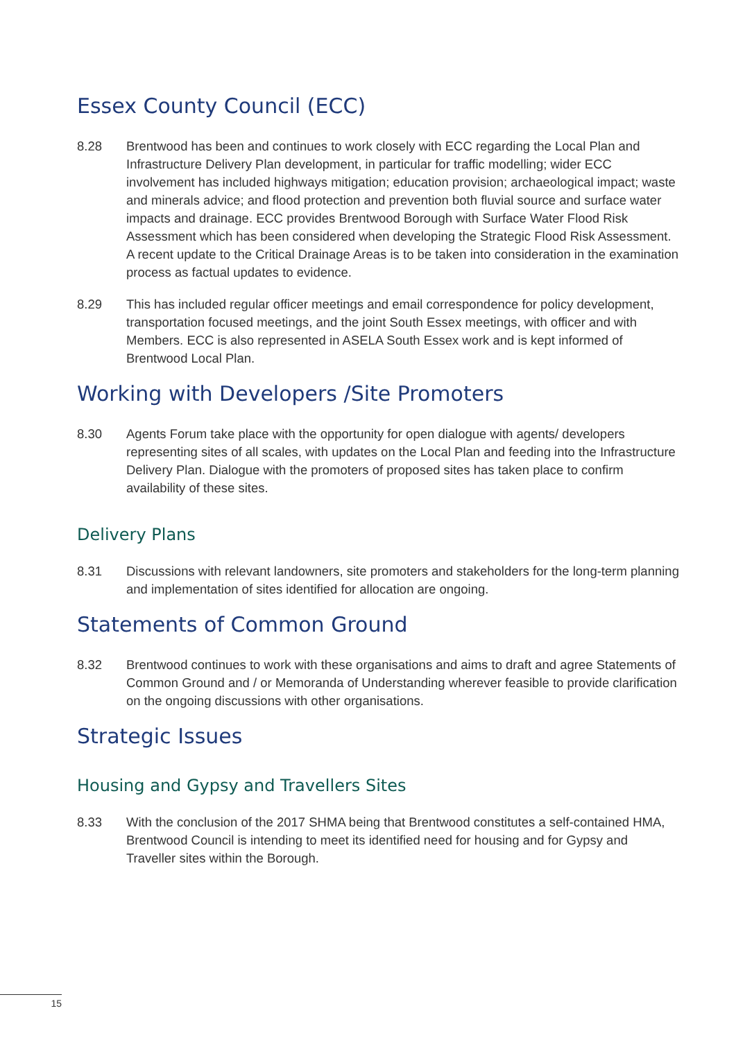Essex County Council (ECC)
8.28 Brentwood has been and continues to work closely with ECC regarding the Local Plan and Infrastructure Delivery Plan development, in particular for traffic modelling; wider ECC involvement has included highways mitigation; education provision; archaeological impact; waste and minerals advice; and flood protection and prevention both fluvial source and surface water impacts and drainage. ECC provides Brentwood Borough with Surface Water Flood Risk Assessment which has been considered when developing the Strategic Flood Risk Assessment. A recent update to the Critical Drainage Areas is to be taken into consideration in the examination process as factual updates to evidence.
8.29 This has included regular officer meetings and email correspondence for policy development, transportation focused meetings, and the joint South Essex meetings, with officer and with Members. ECC is also represented in ASELA South Essex work and is kept informed of Brentwood Local Plan.
Working with Developers /Site Promoters
8.30 Agents Forum take place with the opportunity for open dialogue with agents/ developers representing sites of all scales, with updates on the Local Plan and feeding into the Infrastructure Delivery Plan. Dialogue with the promoters of proposed sites has taken place to confirm availability of these sites.
Delivery Plans
8.31 Discussions with relevant landowners, site promoters and stakeholders for the long-term planning and implementation of sites identified for allocation are ongoing.
Statements of Common Ground
8.32 Brentwood continues to work with these organisations and aims to draft and agree Statements of Common Ground and / or Memoranda of Understanding wherever feasible to provide clarification on the ongoing discussions with other organisations.
Strategic Issues
Housing and Gypsy and Travellers Sites
8.33 With the conclusion of the 2017 SHMA being that Brentwood constitutes a self-contained HMA, Brentwood Council is intending to meet its identified need for housing and for Gypsy and Traveller sites within the Borough.
15